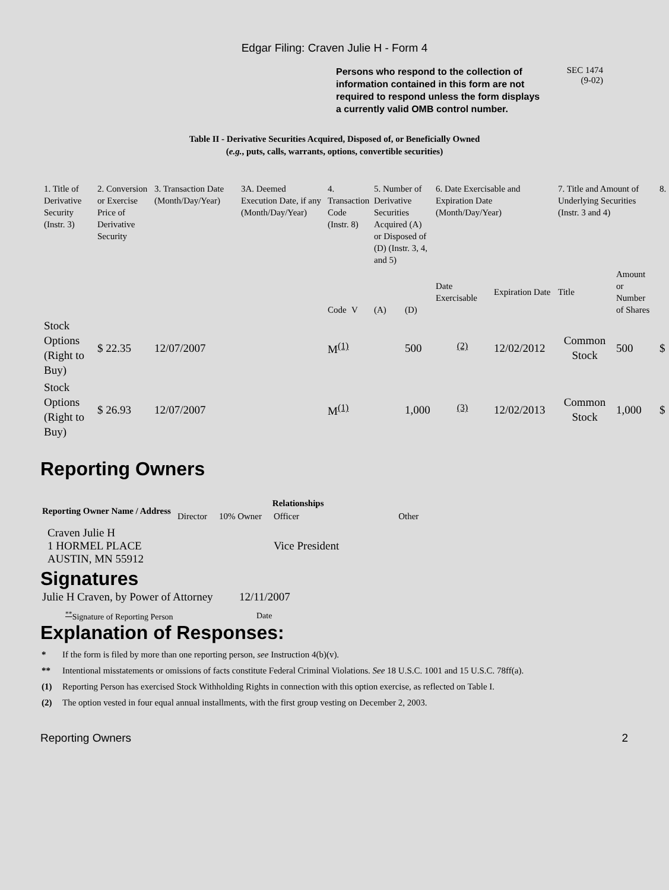Edgar Filing: Craven Julie H - Form 4
Persons who respond to the collection of information contained in this form are not required to respond unless the form displays a currently valid OMB control number.
SEC 1474
(9-02)
Table II - Derivative Securities Acquired, Disposed of, or Beneficially Owned
(e.g., puts, calls, warrants, options, convertible securities)
| 1. Title of Derivative Security (Instr. 3) | 2. Conversion or Exercise Price of Derivative Security | 3. Transaction Date (Month/Day/Year) | 3A. Deemed Execution Date, if any (Month/Day/Year) | 4. Transaction Code (Instr. 8) | | 5. Number of Derivative Securities Acquired (A) or Disposed of (D) (Instr. 3, 4, and 5) | | 6. Date Exercisable and Expiration Date (Month/Day/Year) | | 7. Title and Amount of Underlying Securities (Instr. 3 and 4) | | 8. |
| | | | | Code | V | (A) | (D) | Date Exercisable | Expiration Date | Title | Amount or Number of Shares | |
| Stock Options (Right to Buy) | $ 22.35 | 12/07/2007 | | M<sup>(1)</sup> | | | 500 | <sup>(2)</sup> | 12/02/2012 | Common Stock | 500 | $ |
| Stock Options (Right to Buy) | $ 26.93 | 12/07/2007 | | M<sup>(1)</sup> | | | 1,000 | <sup>(3)</sup> | 12/02/2013 | Common Stock | 1,000 | $ |
Reporting Owners
| Reporting Owner Name / Address | Relationships | | | |
| --- | --- | --- | --- | --- |
| | Director | 10% Owner | Officer | Other |
| Craven Julie H 1 HORMEL PLACE AUSTIN, MN 55912 | | | Vice President | |
Signatures
| Julie H Craven, by Power of Attorney | 12/11/2007 |
| <sup>**</sup> Signature of Reporting Person | Date |
Explanation of Responses:
* If the form is filed by more than one reporting person, see Instruction 4(b)(v).
** Intentional misstatements or omissions of facts constitute Federal Criminal Violations. See 18 U.S.C. 1001 and 15 U.S.C. 78ff(a).
(1) Reporting Person has exercised Stock Withholding Rights in connection with this option exercise, as reflected on Table I.
(2) The option vested in four equal annual installments, with the first group vesting on December 2, 2003.
Reporting Owners 2